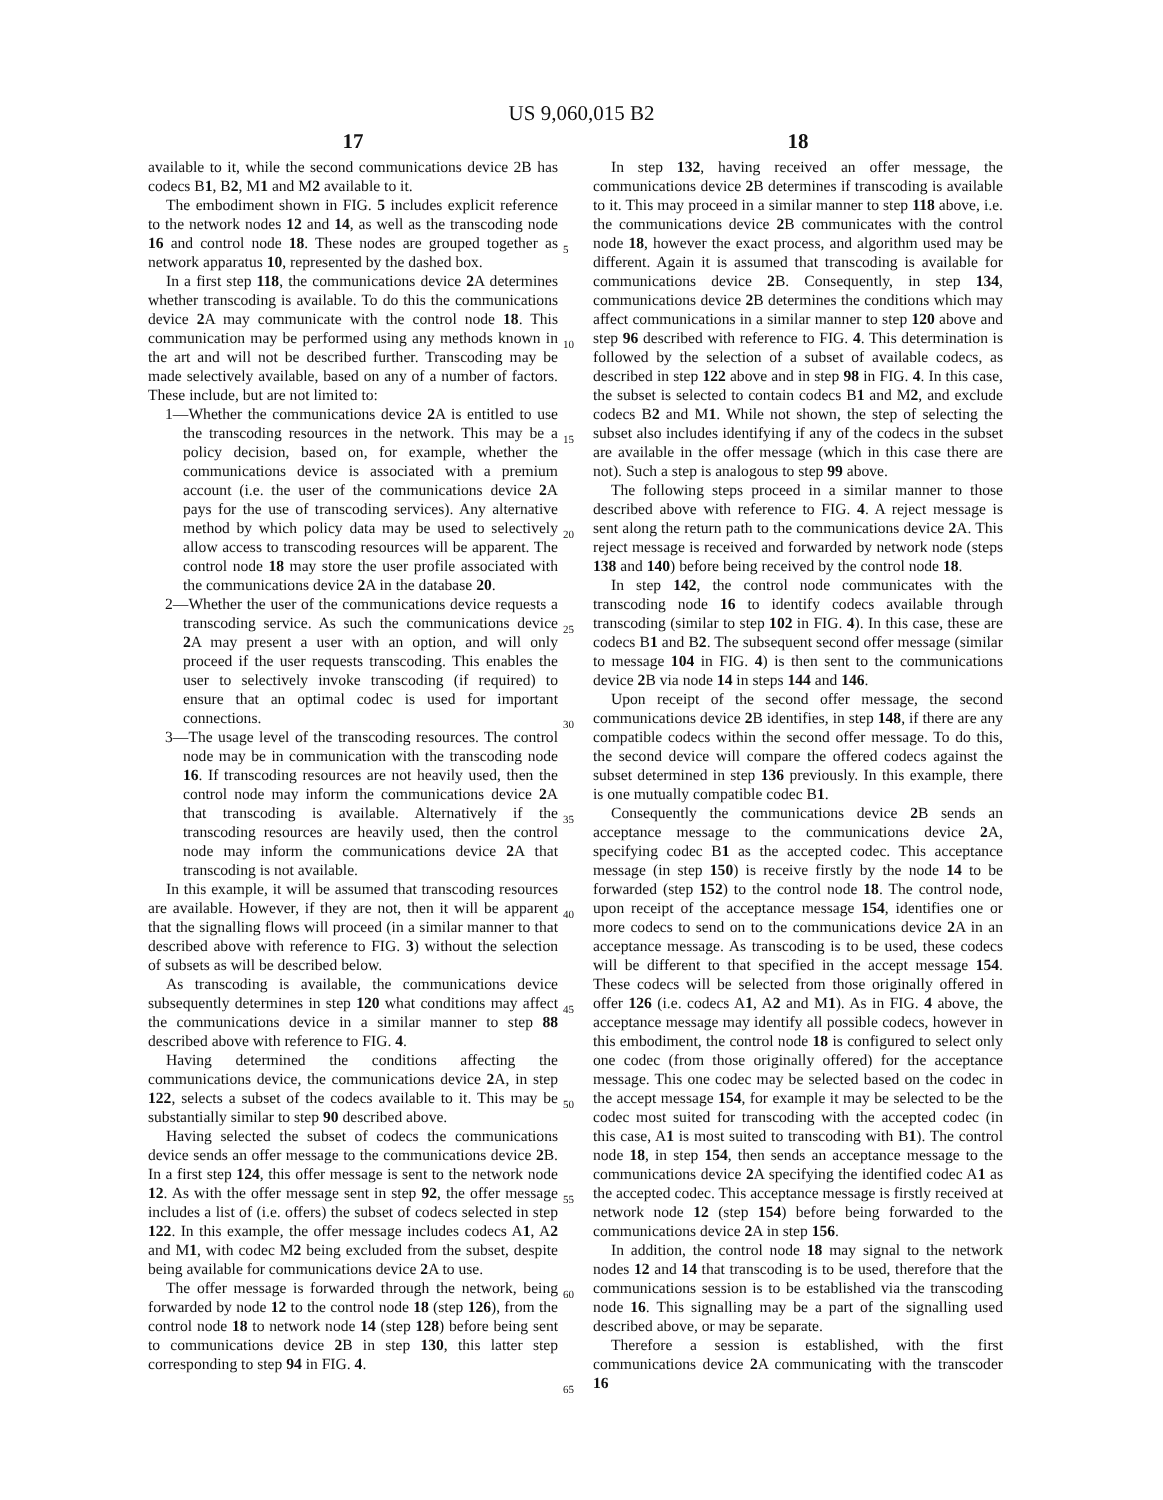US 9,060,015 B2
17
available to it, while the second communications device 2B has codecs B1, B2, M1 and M2 available to it.
The embodiment shown in FIG. 5 includes explicit reference to the network nodes 12 and 14, as well as the transcoding node 16 and control node 18. These nodes are grouped together as network apparatus 10, represented by the dashed box.
In a first step 118, the communications device 2 A determines whether transcoding is available. To do this the communications device 2 A may communicate with the control node 18. This communication may be performed using any methods known in the art and will not be described further. Transcoding may be made selectively available, based on any of a number of factors. These include, but are not limited to:
1—Whether the communications device 2 A is entitled to use the transcoding resources in the network. This may be a policy decision, based on, for example, whether the communications device is associated with a premium account (i.e. the user of the communications device 2 A pays for the use of transcoding services). Any alternative method by which policy data may be used to selectively allow access to transcoding resources will be apparent. The control node 18 may store the user profile associated with the communications device 2 A in the database 20.
2—Whether the user of the communications device requests a transcoding service. As such the communications device 2 A may present a user with an option, and will only proceed if the user requests transcoding. This enables the user to selectively invoke transcoding (if required) to ensure that an optimal codec is used for important connections.
3—The usage level of the transcoding resources. The control node may be in communication with the transcoding node 16. If transcoding resources are not heavily used, then the control node may inform the communications device 2 A that transcoding is available. Alternatively if the transcoding resources are heavily used, then the control node may inform the communications device 2 A that transcoding is not available.
In this example, it will be assumed that transcoding resources are available. However, if they are not, then it will be apparent that the signalling flows will proceed (in a similar manner to that described above with reference to FIG. 3) without the selection of subsets as will be described below.
As transcoding is available, the communications device subsequently determines in step 120 what conditions may affect the communications device in a similar manner to step 88 described above with reference to FIG. 4.
Having determined the conditions affecting the communications device, the communications device 2 A, in step 122, selects a subset of the codecs available to it. This may be substantially similar to step 90 described above.
Having selected the subset of codecs the communications device sends an offer message to the communications device 2 B. In a first step 124, this offer message is sent to the network node 12. As with the offer message sent in step 92, the offer message includes a list of (i.e. offers) the subset of codecs selected in step 122. In this example, the offer message includes codecs A1, A2 and M1, with codec M2 being excluded from the subset, despite being available for communications device 2 A to use.
The offer message is forwarded through the network, being forwarded by node 12 to the control node 18 (step 126), from the control node 18 to network node 14 (step 128) before being sent to communications device 2 B in step 130, this latter step corresponding to step 94 in FIG. 4.
18
In step 132, having received an offer message, the communications device 2 B determines if transcoding is available to it. This may proceed in a similar manner to step 118 above, i.e. the communications device 2 B communicates with the control node 18, however the exact process, and algorithm used may be different. Again it is assumed that transcoding is available for communications device 2 B. Consequently, in step 134, communications device 2 B determines the conditions which may affect communications in a similar manner to step 120 above and step 96 described with reference to FIG. 4. This determination is followed by the selection of a subset of available codecs, as described in step 122 above and in step 98 in FIG. 4. In this case, the subset is selected to contain codecs B1 and M2, and exclude codecs B2 and M1. While not shown, the step of selecting the subset also includes identifying if any of the codecs in the subset are available in the offer message (which in this case there are not). Such a step is analogous to step 99 above.
The following steps proceed in a similar manner to those described above with reference to FIG. 4. A reject message is sent along the return path to the communications device 2 A. This reject message is received and forwarded by network node (steps 138 and 140) before being received by the control node 18.
In step 142, the control node communicates with the transcoding node 16 to identify codecs available through transcoding (similar to step 102 in FIG. 4). In this case, these are codecs B1 and B2. The subsequent second offer message (similar to message 104 in FIG. 4) is then sent to the communications device 2 B via node 14 in steps 144 and 146.
Upon receipt of the second offer message, the second communications device 2 B identifies, in step 148, if there are any compatible codecs within the second offer message. To do this, the second device will compare the offered codecs against the subset determined in step 136 previously. In this example, there is one mutually compatible codec B1.
Consequently the communications device 2 B sends an acceptance message to the communications device 2 A, specifying codec B1 as the accepted codec. This acceptance message (in step 150) is receive firstly by the node 14 to be forwarded (step 152) to the control node 18. The control node, upon receipt of the acceptance message 154, identifies one or more codecs to send on to the communications device 2 A in an acceptance message. As transcoding is to be used, these codecs will be different to that specified in the accept message 154. These codecs will be selected from those originally offered in offer 126 (i.e. codecs A1, A2 and M1). As in FIG. 4 above, the acceptance message may identify all possible codecs, however in this embodiment, the control node 18 is configured to select only one codec (from those originally offered) for the acceptance message. This one codec may be selected based on the codec in the accept message 154, for example it may be selected to be the codec most suited for transcoding with the accepted codec (in this case, A1 is most suited to transcoding with B1). The control node 18, in step 154, then sends an acceptance message to the communications device 2 A specifying the identified codec A1 as the accepted codec. This acceptance message is firstly received at network node 12 (step 154) before being forwarded to the communications device 2 A in step 156.
In addition, the control node 18 may signal to the network nodes 12 and 14 that transcoding is to be used, therefore that the communications session is to be established via the transcoding node 16. This signalling may be a part of the signalling used described above, or may be separate.
Therefore a session is established, with the first communications device 2 A communicating with the transcoder 16
5
10
15
20
25
30
35
40
45
50
55
60
65